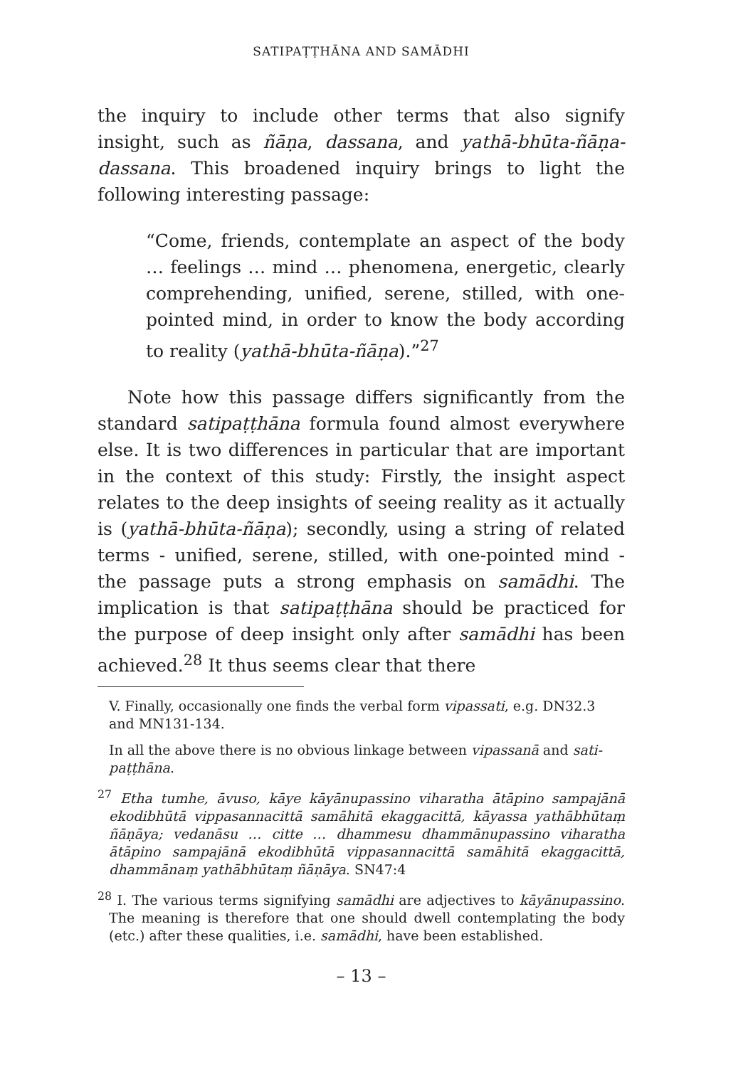SATIPAṬṬHĀNA AND SAMĀDHI
the inquiry to include other terms that also signify insight, such as ñāṇa, dassana, and yathā-bhūta-ñāṇa- dassana. This broadened inquiry brings to light the following interesting passage:
“Come, friends, contemplate an aspect of the body … feelings … mind … phenomena, energetic, clearly comprehending, unified, serene, stilled, with one-pointed mind, in order to know the body according to reality (yathā-bhūta-ñāṇa).”<sup>27</sup>
Note how this passage differs significantly from the standard satipaṭṭhāna formula found almost everywhere else. It is two differences in particular that are important in the context of this study: Firstly, the insight aspect relates to the deep insights of seeing reality as it actually is (yathā-bhūta-ñāṇa); secondly, using a string of related terms - unified, serene, stilled, with one-pointed mind - the passage puts a strong emphasis on samādhi. The implication is that satipaṭṭhāna should be practiced for the purpose of deep insight only after samādhi has been achieved.<sup>28</sup> It thus seems clear that there
V. Finally, occasionally one finds the verbal form vipassati, e.g. DN32.3 and MN131-134.
In all the above there is no obvious linkage between vipassanā and sati-paṭṭhāna.
<sup>27</sup> Etha tumhe, āvuso, kāye kāyānupassino viharatha ātāpino sampajānā ekodibhūtā vippasannacittā samāhitā ekaggacittā, kāyassa yathābhūtaṃ ñāṇāya; vedanāsu … citte … dhammesu dhammānupassino viharatha ātāpino sampajānā ekodibhūtā vippasannacittā samāhitā ekaggacittā, dhammānaṃ yathābhūtaṃ ñāṇāya. SN47:4
<sup>28</sup> I. The various terms signifying samādhi are adjectives to kāyānupassino. The meaning is therefore that one should dwell contemplating the body (etc.) after these qualities, i.e. samādhi, have been established.
– 13 –